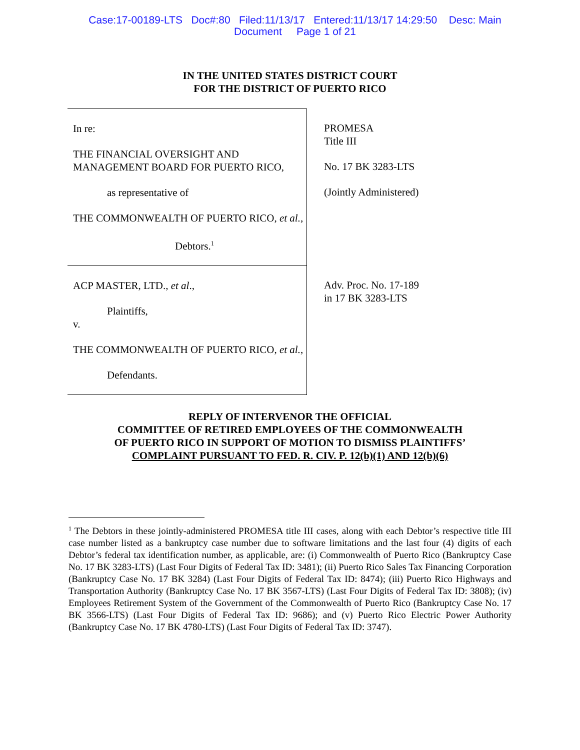Case:17-00189-LTS Doc#:80 Filed:11/13/17 Entered:11/13/17 14:29:50 Desc: Main
Document Page 1 of 21
IN THE UNITED STATES DISTRICT COURT
FOR THE DISTRICT OF PUERTO RICO
In re:
THE FINANCIAL OVERSIGHT AND MANAGEMENT BOARD FOR PUERTO RICO,
as representative of
THE COMMONWEALTH OF PUERTO RICO, et al.,
Debtors.<sup>1</sup>
PROMESA
Title III
No. 17 BK 3283-LTS
(Jointly Administered)
ACP MASTER, LTD., et al.,
Plaintiffs,
v.
THE COMMONWEALTH OF PUERTO RICO, et al.,
Defendants.
Adv. Proc. No. 17-189
in 17 BK 3283-LTS
REPLY OF INTERVENOR THE OFFICIAL
COMMITTEE OF RETIRED EMPLOYEES OF THE COMMONWEALTH
OF PUERTO RICO IN SUPPORT OF MOTION TO DISMISS PLAINTIFFS’
COMPLAINT PURSUANT TO FED. R. CIV. P. 12(b)(1) AND 12(b)(6)
<sup>1</sup> The Debtors in these jointly-administered PROMESA title III cases, along with each Debtor’s respective title III case number listed as a bankruptcy case number due to software limitations and the last four (4) digits of each Debtor’s federal tax identification number, as applicable, are: (i) Commonwealth of Puerto Rico (Bankruptcy Case No. 17 BK 3283-LTS) (Last Four Digits of Federal Tax ID: 3481); (ii) Puerto Rico Sales Tax Financing Corporation (Bankruptcy Case No. 17 BK 3284) (Last Four Digits of Federal Tax ID: 8474); (iii) Puerto Rico Highways and Transportation Authority (Bankruptcy Case No. 17 BK 3567-LTS) (Last Four Digits of Federal Tax ID: 3808); (iv) Employees Retirement System of the Government of the Commonwealth of Puerto Rico (Bankruptcy Case No. 17 BK 3566-LTS) (Last Four Digits of Federal Tax ID: 9686); and (v) Puerto Rico Electric Power Authority (Bankruptcy Case No. 17 BK 4780-LTS) (Last Four Digits of Federal Tax ID: 3747).